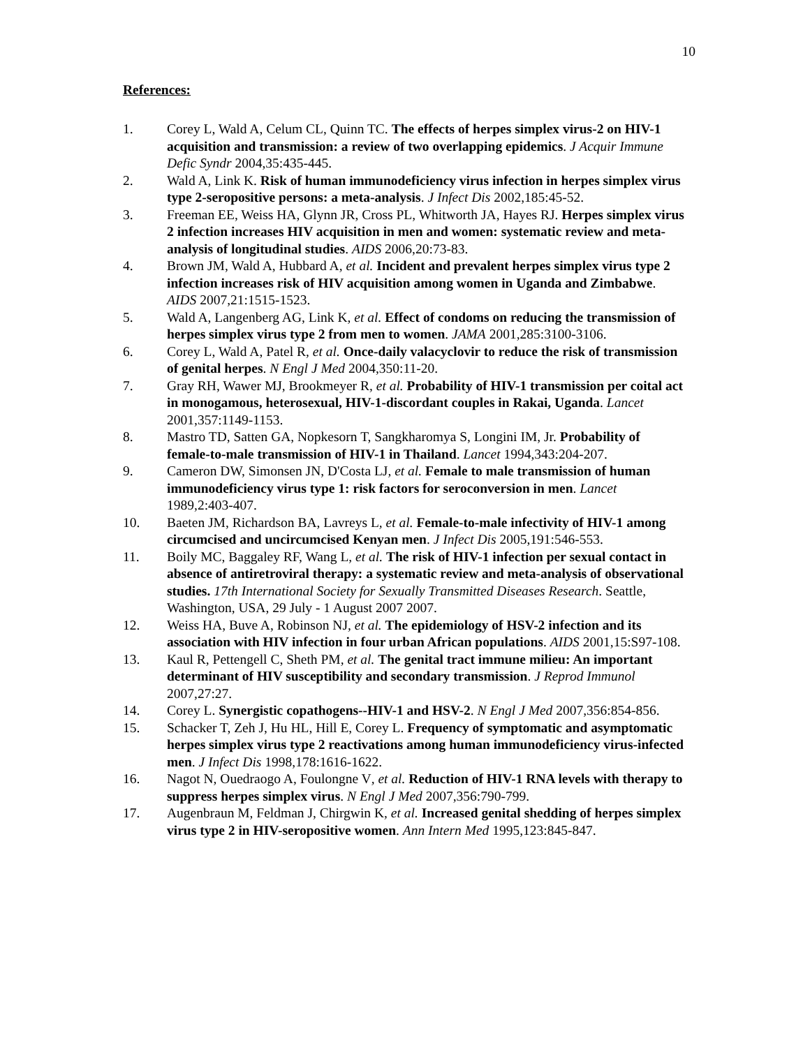10
References:
1. Corey L, Wald A, Celum CL, Quinn TC. The effects of herpes simplex virus-2 on HIV-1 acquisition and transmission: a review of two overlapping epidemics. J Acquir Immune Defic Syndr 2004,35:435-445.
2. Wald A, Link K. Risk of human immunodeficiency virus infection in herpes simplex virus type 2-seropositive persons: a meta-analysis. J Infect Dis 2002,185:45-52.
3. Freeman EE, Weiss HA, Glynn JR, Cross PL, Whitworth JA, Hayes RJ. Herpes simplex virus 2 infection increases HIV acquisition in men and women: systematic review and meta-analysis of longitudinal studies. AIDS 2006,20:73-83.
4. Brown JM, Wald A, Hubbard A, et al. Incident and prevalent herpes simplex virus type 2 infection increases risk of HIV acquisition among women in Uganda and Zimbabwe. AIDS 2007,21:1515-1523.
5. Wald A, Langenberg AG, Link K, et al. Effect of condoms on reducing the transmission of herpes simplex virus type 2 from men to women. JAMA 2001,285:3100-3106.
6. Corey L, Wald A, Patel R, et al. Once-daily valacyclovir to reduce the risk of transmission of genital herpes. N Engl J Med 2004,350:11-20.
7. Gray RH, Wawer MJ, Brookmeyer R, et al. Probability of HIV-1 transmission per coital act in monogamous, heterosexual, HIV-1-discordant couples in Rakai, Uganda. Lancet 2001,357:1149-1153.
8. Mastro TD, Satten GA, Nopkesorn T, Sangkharomya S, Longini IM, Jr. Probability of female-to-male transmission of HIV-1 in Thailand. Lancet 1994,343:204-207.
9. Cameron DW, Simonsen JN, D'Costa LJ, et al. Female to male transmission of human immunodeficiency virus type 1: risk factors for seroconversion in men. Lancet 1989,2:403-407.
10. Baeten JM, Richardson BA, Lavreys L, et al. Female-to-male infectivity of HIV-1 among circumcised and uncircumcised Kenyan men. J Infect Dis 2005,191:546-553.
11. Boily MC, Baggaley RF, Wang L, et al. The risk of HIV-1 infection per sexual contact in absence of antiretroviral therapy: a systematic review and meta-analysis of observational studies. 17th International Society for Sexually Transmitted Diseases Research. Seattle, Washington, USA, 29 July - 1 August 2007 2007.
12. Weiss HA, Buve A, Robinson NJ, et al. The epidemiology of HSV-2 infection and its association with HIV infection in four urban African populations. AIDS 2001,15:S97-108.
13. Kaul R, Pettengell C, Sheth PM, et al. The genital tract immune milieu: An important determinant of HIV susceptibility and secondary transmission. J Reprod Immunol 2007,27:27.
14. Corey L. Synergistic copathogens--HIV-1 and HSV-2. N Engl J Med 2007,356:854-856.
15. Schacker T, Zeh J, Hu HL, Hill E, Corey L. Frequency of symptomatic and asymptomatic herpes simplex virus type 2 reactivations among human immunodeficiency virus-infected men. J Infect Dis 1998,178:1616-1622.
16. Nagot N, Ouedraogo A, Foulongne V, et al. Reduction of HIV-1 RNA levels with therapy to suppress herpes simplex virus. N Engl J Med 2007,356:790-799.
17. Augenbraun M, Feldman J, Chirgwin K, et al. Increased genital shedding of herpes simplex virus type 2 in HIV-seropositive women. Ann Intern Med 1995,123:845-847.